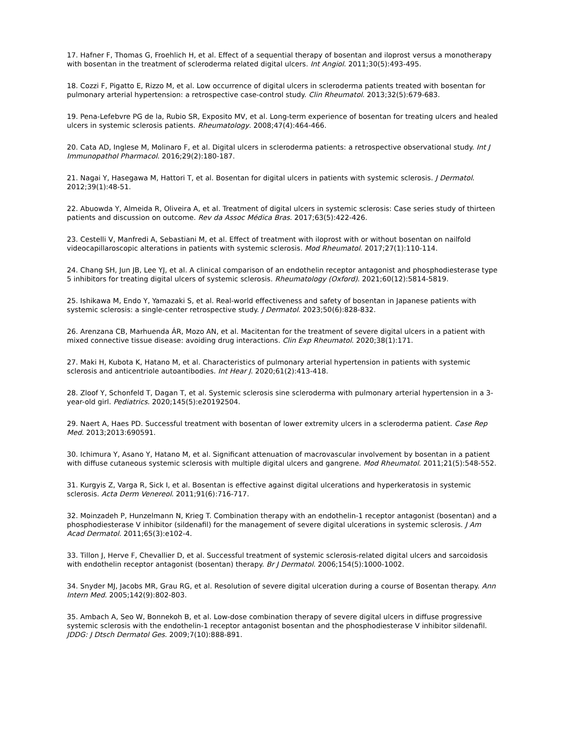17. Hafner F, Thomas G, Froehlich H, et al. Effect of a sequential therapy of bosentan and iloprost versus a monotherapy with bosentan in the treatment of scleroderma related digital ulcers. Int Angiol. 2011;30(5):493-495.
18. Cozzi F, Pigatto E, Rizzo M, et al. Low occurrence of digital ulcers in scleroderma patients treated with bosentan for pulmonary arterial hypertension: a retrospective case-control study. Clin Rheumatol. 2013;32(5):679-683.
19. Pena-Lefebvre PG de la, Rubio SR, Exposito MV, et al. Long-term experience of bosentan for treating ulcers and healed ulcers in systemic sclerosis patients. Rheumatology. 2008;47(4):464-466.
20. Cata AD, Inglese M, Molinaro F, et al. Digital ulcers in scleroderma patients: a retrospective observational study. Int J Immunopathol Pharmacol. 2016;29(2):180-187.
21. Nagai Y, Hasegawa M, Hattori T, et al. Bosentan for digital ulcers in patients with systemic sclerosis. J Dermatol. 2012;39(1):48-51.
22. Abuowda Y, Almeida R, Oliveira A, et al. Treatment of digital ulcers in systemic sclerosis: Case series study of thirteen patients and discussion on outcome. Rev da Assoc Médica Bras. 2017;63(5):422-426.
23. Cestelli V, Manfredi A, Sebastiani M, et al. Effect of treatment with iloprost with or without bosentan on nailfold videocapillaroscopic alterations in patients with systemic sclerosis. Mod Rheumatol. 2017;27(1):110-114.
24. Chang SH, Jun JB, Lee YJ, et al. A clinical comparison of an endothelin receptor antagonist and phosphodiesterase type 5 inhibitors for treating digital ulcers of systemic sclerosis. Rheumatology (Oxford). 2021;60(12):5814-5819.
25. Ishikawa M, Endo Y, Yamazaki S, et al. Real-world effectiveness and safety of bosentan in Japanese patients with systemic sclerosis: a single-center retrospective study. J Dermatol. 2023;50(6):828-832.
26. Arenzana CB, Marhuenda ÁR, Mozo AN, et al. Macitentan for the treatment of severe digital ulcers in a patient with mixed connective tissue disease: avoiding drug interactions. Clin Exp Rheumatol. 2020;38(1):171.
27. Maki H, Kubota K, Hatano M, et al. Characteristics of pulmonary arterial hypertension in patients with systemic sclerosis and anticentriole autoantibodies. Int Hear J. 2020;61(2):413-418.
28. Zloof Y, Schonfeld T, Dagan T, et al. Systemic sclerosis sine scleroderma with pulmonary arterial hypertension in a 3-year-old girl. Pediatrics. 2020;145(5):e20192504.
29. Naert A, Haes PD. Successful treatment with bosentan of lower extremity ulcers in a scleroderma patient. Case Rep Med. 2013;2013:690591.
30. Ichimura Y, Asano Y, Hatano M, et al. Significant attenuation of macrovascular involvement by bosentan in a patient with diffuse cutaneous systemic sclerosis with multiple digital ulcers and gangrene. Mod Rheumatol. 2011;21(5):548-552.
31. Kurgyis Z, Varga R, Sick I, et al. Bosentan is effective against digital ulcerations and hyperkeratosis in systemic sclerosis. Acta Derm Venereol. 2011;91(6):716-717.
32. Moinzadeh P, Hunzelmann N, Krieg T. Combination therapy with an endothelin-1 receptor antagonist (bosentan) and a phosphodiesterase V inhibitor (sildenafil) for the management of severe digital ulcerations in systemic sclerosis. J Am Acad Dermatol. 2011;65(3):e102-4.
33. Tillon J, Herve F, Chevallier D, et al. Successful treatment of systemic sclerosis-related digital ulcers and sarcoidosis with endothelin receptor antagonist (bosentan) therapy. Br J Dermatol. 2006;154(5):1000-1002.
34. Snyder MJ, Jacobs MR, Grau RG, et al. Resolution of severe digital ulceration during a course of Bosentan therapy. Ann Intern Med. 2005;142(9):802-803.
35. Ambach A, Seo W, Bonnekoh B, et al. Low-dose combination therapy of severe digital ulcers in diffuse progressive systemic sclerosis with the endothelin-1 receptor antagonist bosentan and the phosphodiesterase V inhibitor sildenafil. JDDG: J Dtsch Dermatol Ges. 2009;7(10):888-891.